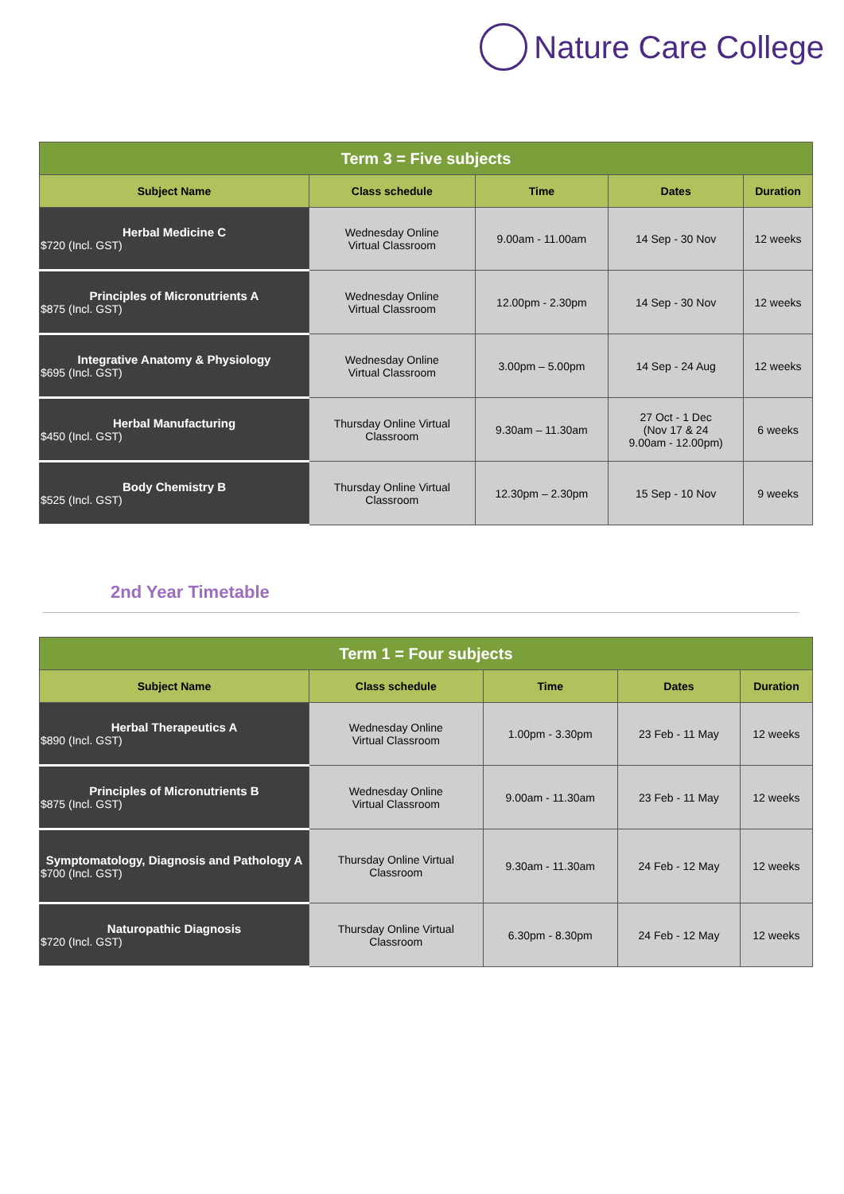Nature Care College
| Term 3 = Five subjects | | | | |
| --- | --- | --- | --- | --- |
| Subject Name | Class schedule | Time | Dates | Duration |
| Herbal Medicine C $720 (Incl. GST) | Wednesday Online Virtual Classroom | 9.00am - 11.00am | 14 Sep - 30 Nov | 12 weeks |
| Principles of Micronutrients A $875 (Incl. GST) | Wednesday Online Virtual Classroom | 12.00pm - 2.30pm | 14 Sep - 30 Nov | 12 weeks |
| Integrative Anatomy & Physiology $695 (Incl. GST) | Wednesday Online Virtual Classroom | 3.00pm – 5.00pm | 14 Sep - 24 Aug | 12 weeks |
| Herbal Manufacturing $450 (Incl. GST) | Thursday Online Virtual Classroom | 9.30am – 11.30am | 27 Oct - 1 Dec (Nov 17 & 24 9.00am - 12.00pm) | 6 weeks |
| Body Chemistry B $525 (Incl. GST) | Thursday Online Virtual Classroom | 12.30pm – 2.30pm | 15 Sep - 10 Nov | 9 weeks |
2nd Year Timetable
| Term 1 = Four subjects | | | | |
| --- | --- | --- | --- | --- |
| Subject Name | Class schedule | Time | Dates | Duration |
| Herbal Therapeutics A $890 (Incl. GST) | Wednesday Online Virtual Classroom | 1.00pm - 3.30pm | 23 Feb - 11 May | 12 weeks |
| Principles of Micronutrients B $875 (Incl. GST) | Wednesday Online Virtual Classroom | 9.00am - 11.30am | 23 Feb - 11 May | 12 weeks |
| Symptomatology, Diagnosis and Pathology A $700 (Incl. GST) | Thursday Online Virtual Classroom | 9.30am - 11.30am | 24 Feb - 12 May | 12 weeks |
| Naturopathic Diagnosis $720 (Incl. GST) | Thursday Online Virtual Classroom | 6.30pm - 8.30pm | 24 Feb - 12 May | 12 weeks |